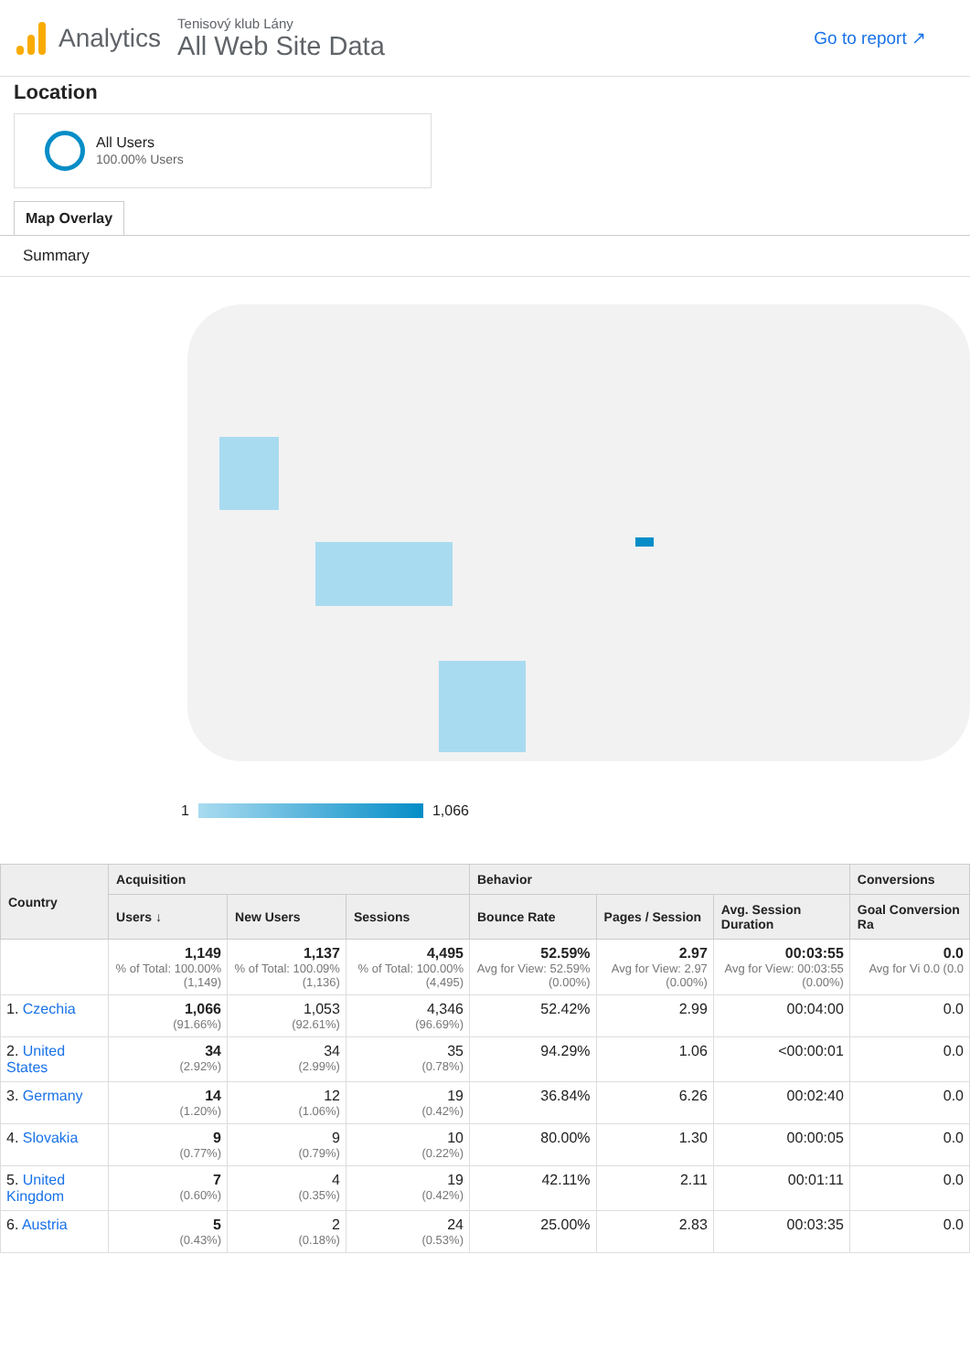Analytics
Tenisový klub Lány
All Web Site Data
Go to report ↗
Location
All Users
100.00% Users
Map Overlay
Summary
1 1,066
| Country | Acquisition | | | Behavior | | | Conversions |
| --- | --- | --- | --- | --- | --- | --- | --- |
| | Users ↓ | New Users | Sessions | Bounce Rate | Pages / Session | Avg. Session Duration | Goal Conversion Ra |
| | 1,149 % of Total: 100.00% (1,149) | 1,137 % of Total: 100.09% (1,136) | 4,495 % of Total: 100.00% (4,495) | 52.59% Avg for View: 52.59% (0.00%) | 2.97 Avg for View: 2.97 (0.00%) | 00:03:55 Avg for View: 00:03:55 (0.00%) | 0.0 Avg for Vi 0.0 (0.0 |
| 1. Czechia | 1,066 (91.66%) | 1,053 (92.61%) | 4,346 (96.69%) | 52.42% | 2.99 | 00:04:00 | 0.0 |
| 2. United States | 34 (2.92%) | 34 (2.99%) | 35 (0.78%) | 94.29% | 1.06 | <00:00:01 | 0.0 |
| 3. Germany | 14 (1.20%) | 12 (1.06%) | 19 (0.42%) | 36.84% | 6.26 | 00:02:40 | 0.0 |
| 4. Slovakia | 9 (0.77%) | 9 (0.79%) | 10 (0.22%) | 80.00% | 1.30 | 00:00:05 | 0.0 |
| 5. United Kingdom | 7 (0.60%) | 4 (0.35%) | 19 (0.42%) | 42.11% | 2.11 | 00:01:11 | 0.0 |
| 6. Austria | 5 (0.43%) | 2 (0.18%) | 24 (0.53%) | 25.00% | 2.83 | 00:03:35 | 0.0 |